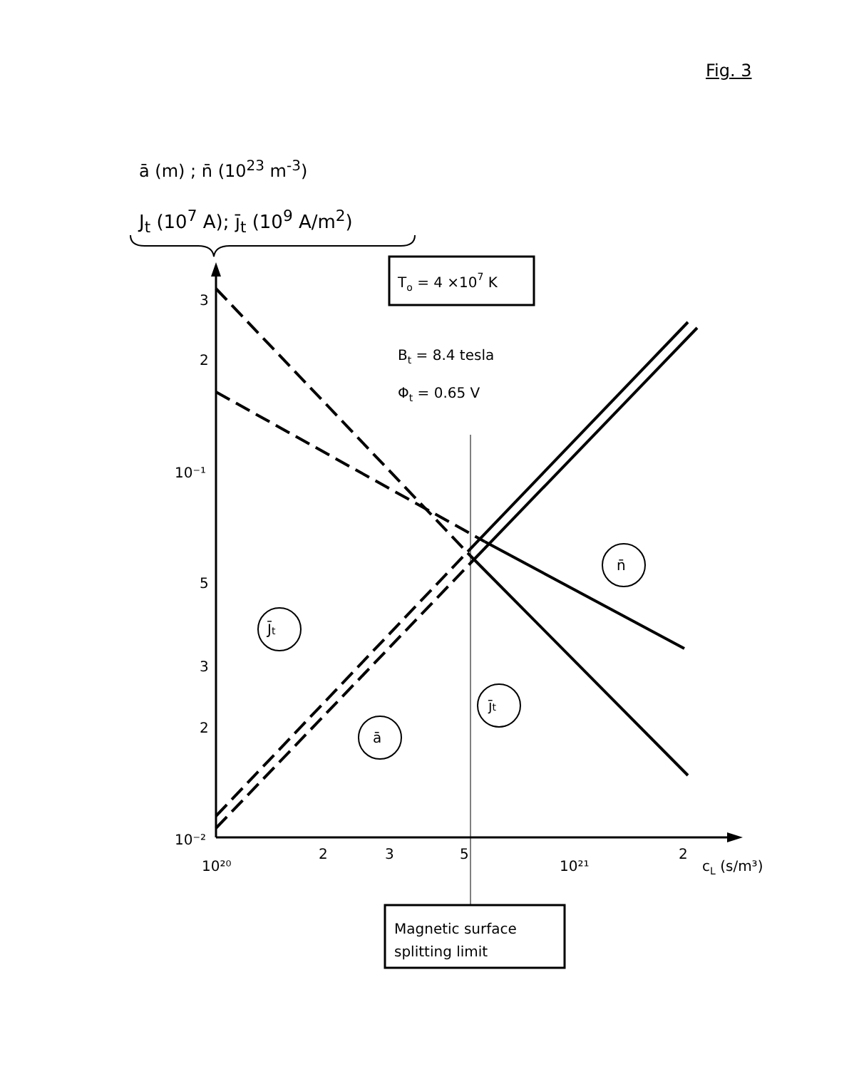Fig. 3
ā (m) ; n̄ (10<sup>23</sup> m<sup>-3</sup>)
J<sub>t</sub> (10<sup>7</sup> A); j̄<sub>t</sub> (10<sup>9</sup> A/m<sup>2</sup>)
To = 4 ×107 K
Bt = 8.4 tesla
Φt = 0.65 V
3
2
10⁻¹
5
3
2
10⁻²
10²⁰
2
3
5
10²¹
2
cL (s/m³)
Magnetic surface
splitting limit
n̄
J̄t
ā
j̄t